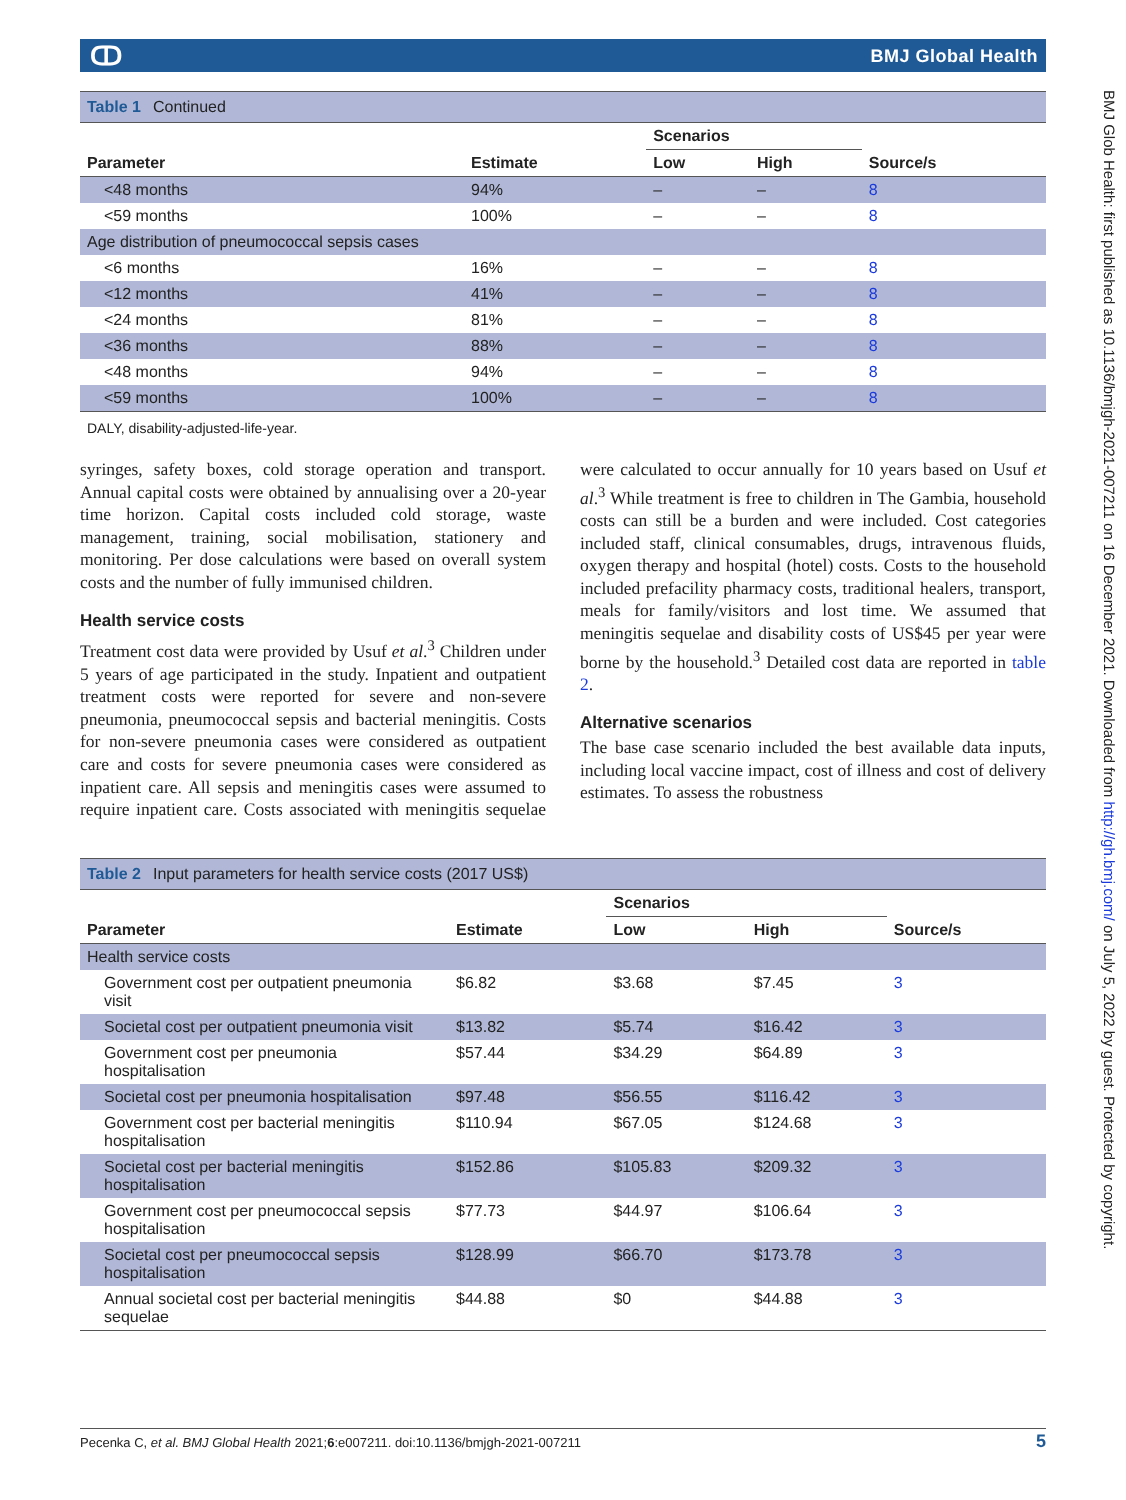ↀ BMJ Global Health
BMJ Glob Health: first published as 10.1136/bmjgh-2021-007211 on 16 December 2021. Downloaded from http://gh.bmj.com/ on July 5, 2022 by guest. Protected by copyright.
Table 1 Continued
| Parameter | Estimate | Scenarios | | Source/s |
| --- | --- | --- | --- | --- |
| | | Low | High | |
| <48 months | 94% | – | – | 8 |
| <59 months | 100% | – | – | 8 |
| Age distribution of pneumococcal sepsis cases | | | | |
| <6 months | 16% | – | – | 8 |
| <12 months | 41% | – | – | 8 |
| <24 months | 81% | – | – | 8 |
| <36 months | 88% | – | – | 8 |
| <48 months | 94% | – | – | 8 |
| <59 months | 100% | – | – | 8 |
DALY, disability-adjusted-life-year.
syringes, safety boxes, cold storage operation and transport. Annual capital costs were obtained by annualising over a 20-year time horizon. Capital costs included cold storage, waste management, training, social mobilisation, stationery and monitoring. Per dose calculations were based on overall system costs and the number of fully immunised children.
Health service costs
Treatment cost data were provided by Usuf et al.<sup>3</sup> Children under 5 years of age participated in the study. Inpatient and outpatient treatment costs were reported for severe and non-severe pneumonia, pneumococcal sepsis and bacterial meningitis. Costs for non-severe pneumonia cases were considered as outpatient care and costs for severe pneumonia cases were considered as inpatient care. All sepsis and meningitis cases were assumed to require inpatient care. Costs associated with meningitis sequelae were calculated to occur annually for 10 years based on Usuf et al.<sup>3</sup> While treatment is free to children in The Gambia, household costs can still be a burden and were included. Cost categories included staff, clinical consumables, drugs, intravenous fluids, oxygen therapy and hospital (hotel) costs. Costs to the household included prefacility pharmacy costs, traditional healers, transport, meals for family/visitors and lost time. We assumed that meningitis sequelae and disability costs of US$45 per year were borne by the household.<sup>3</sup> Detailed cost data are reported in table 2.
Alternative scenarios
The base case scenario included the best available data inputs, including local vaccine impact, cost of illness and cost of delivery estimates. To assess the robustness
Table 2 Input parameters for health service costs (2017 US$)
| Parameter | Estimate | Scenarios | | Source/s |
| --- | --- | --- | --- | --- |
| | | Low | High | |
| Health service costs | | | | |
| Government cost per outpatient pneumonia visit | $6.82 | $3.68 | $7.45 | 3 |
| Societal cost per outpatient pneumonia visit | $13.82 | $5.74 | $16.42 | 3 |
| Government cost per pneumonia hospitalisation | $57.44 | $34.29 | $64.89 | 3 |
| Societal cost per pneumonia hospitalisation | $97.48 | $56.55 | $116.42 | 3 |
| Government cost per bacterial meningitis hospitalisation | $110.94 | $67.05 | $124.68 | 3 |
| Societal cost per bacterial meningitis hospitalisation | $152.86 | $105.83 | $209.32 | 3 |
| Government cost per pneumococcal sepsis hospitalisation | $77.73 | $44.97 | $106.64 | 3 |
| Societal cost per pneumococcal sepsis hospitalisation | $128.99 | $66.70 | $173.78 | 3 |
| Annual societal cost per bacterial meningitis sequelae | $44.88 | $0 | $44.88 | 3 |
Pecenka C, et al. BMJ Global Health 2021;6:e007211. doi:10.1136/bmjgh-2021-007211 5